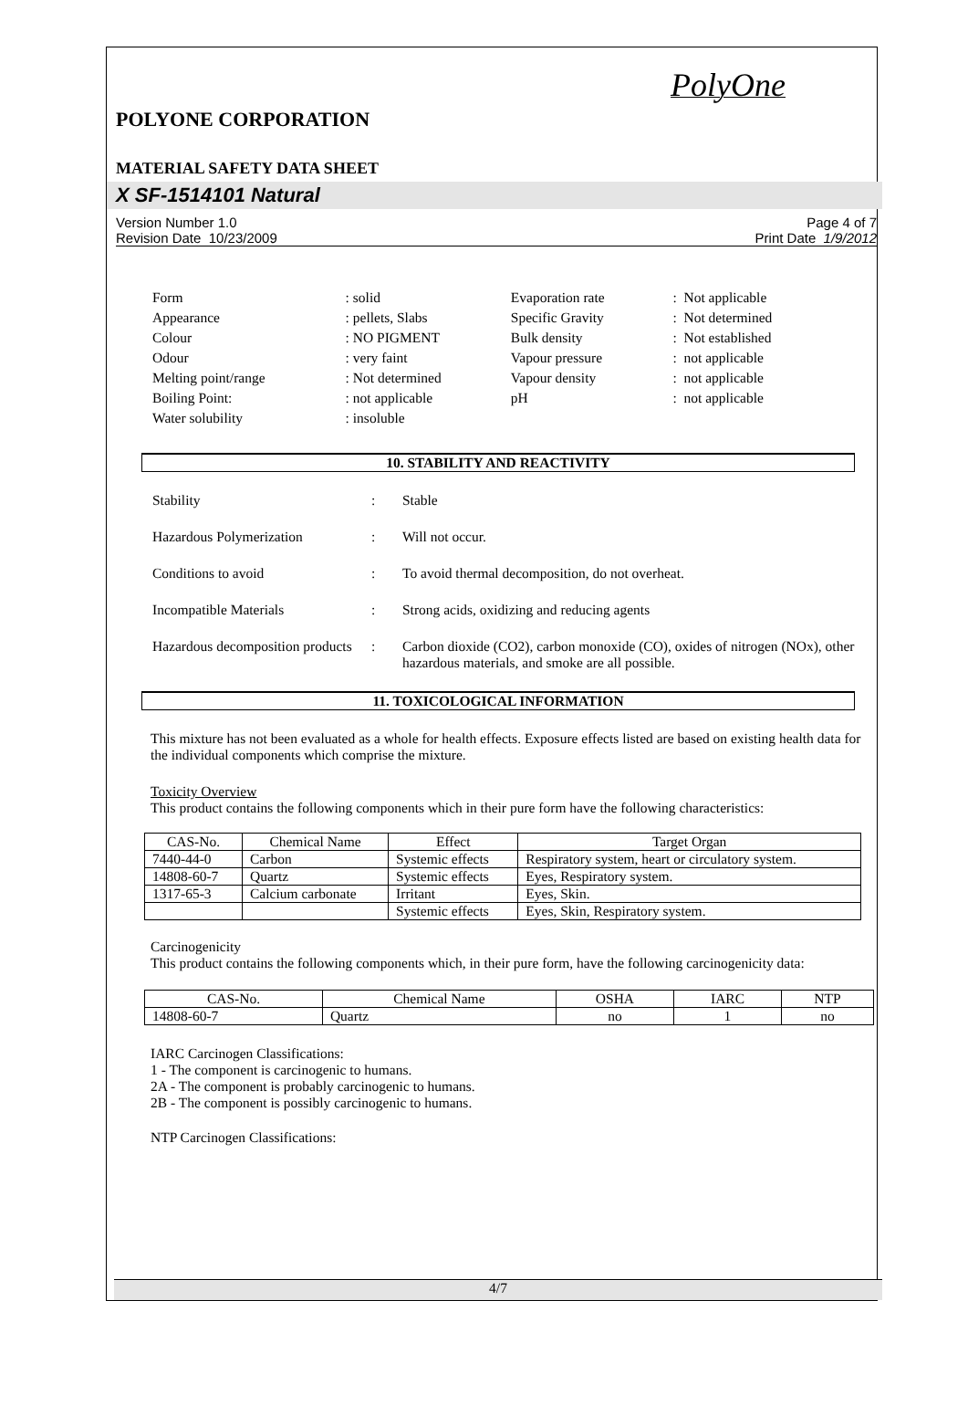PolyOne
POLYONE CORPORATION
MATERIAL SAFETY DATA SHEET
X SF-1514101 Natural
Version Number 1.0
Revision Date 10/23/2009
Page 4 of 7
Print Date 1/9/2012
| Form | : solid | Evaporation rate | : Not applicable |
| Appearance | : pellets, Slabs | Specific Gravity | : Not determined |
| Colour | : NO PIGMENT | Bulk density | : Not established |
| Odour | : very faint | Vapour pressure | : not applicable |
| Melting point/range | : Not determined | Vapour density | : not applicable |
| Boiling Point: | : not applicable | pH | : not applicable |
| Water solubility | : insoluble | | |
10. STABILITY AND REACTIVITY
| Stability | : | Stable |
| Hazardous Polymerization | : | Will not occur. |
| Conditions to avoid | : | To avoid thermal decomposition, do not overheat. |
| Incompatible Materials | : | Strong acids, oxidizing and reducing agents |
| Hazardous decomposition products | : | Carbon dioxide (CO2), carbon monoxide (CO), oxides of nitrogen (NOx), other hazardous materials, and smoke are all possible. |
11. TOXICOLOGICAL INFORMATION
This mixture has not been evaluated as a whole for health effects. Exposure effects listed are based on existing health data for the individual components which comprise the mixture.
Toxicity Overview
This product contains the following components which in their pure form have the following characteristics:
| CAS-No. | Chemical Name | Effect | Target Organ |
| --- | --- | --- | --- |
| 7440-44-0 | Carbon | Systemic effects | Respiratory system, heart or circulatory system. |
| 14808-60-7 | Quartz | Systemic effects | Eyes, Respiratory system. |
| 1317-65-3 | Calcium carbonate | Irritant | Eyes, Skin. |
| | | Systemic effects | Eyes, Skin, Respiratory system. |
Carcinogenicity
This product contains the following components which, in their pure form, have the following carcinogenicity data:
| CAS-No. | Chemical Name | OSHA | IARC | NTP |
| --- | --- | --- | --- | --- |
| 14808-60-7 | Quartz | no | 1 | no |
IARC Carcinogen Classifications:
1 - The component is carcinogenic to humans.
2A - The component is probably carcinogenic to humans.
2B - The component is possibly carcinogenic to humans.
NTP Carcinogen Classifications:
4/7